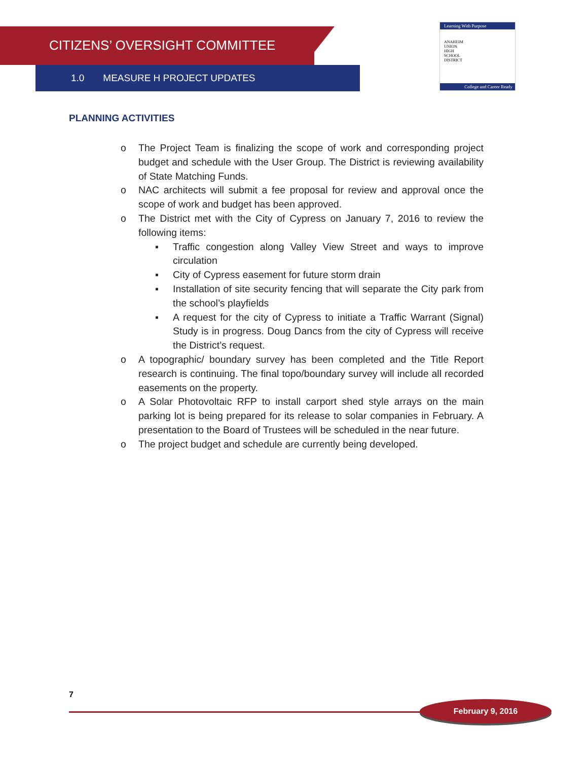CITIZENS’ OVERSIGHT COMMITTEE
1.0 MEASURE H PROJECT UPDATES
Learning With Purpose
ANAHEIM
UNION
HIGH
SCHOOL
DISTRICT
College and Career Ready
PLANNING ACTIVITIES
o The Project Team is finalizing the scope of work and corresponding project budget and schedule with the User Group. The District is reviewing availability of State Matching Funds.
o NAC architects will submit a fee proposal for review and approval once the scope of work and budget has been approved.
o The District met with the City of Cypress on January 7, 2016 to review the following items:
▪ Traffic congestion along Valley View Street and ways to improve circulation
▪ City of Cypress easement for future storm drain
▪ Installation of site security fencing that will separate the City park from the school’s playfields
▪ A request for the city of Cypress to initiate a Traffic Warrant (Signal) Study is in progress. Doug Dancs from the city of Cypress will receive the District’s request.
o A topographic/ boundary survey has been completed and the Title Report research is continuing. The final topo/boundary survey will include all recorded easements on the property.
o A Solar Photovoltaic RFP to install carport shed style arrays on the main parking lot is being prepared for its release to solar companies in February. A presentation to the Board of Trustees will be scheduled in the near future.
o The project budget and schedule are currently being developed.
7
February 9, 2016